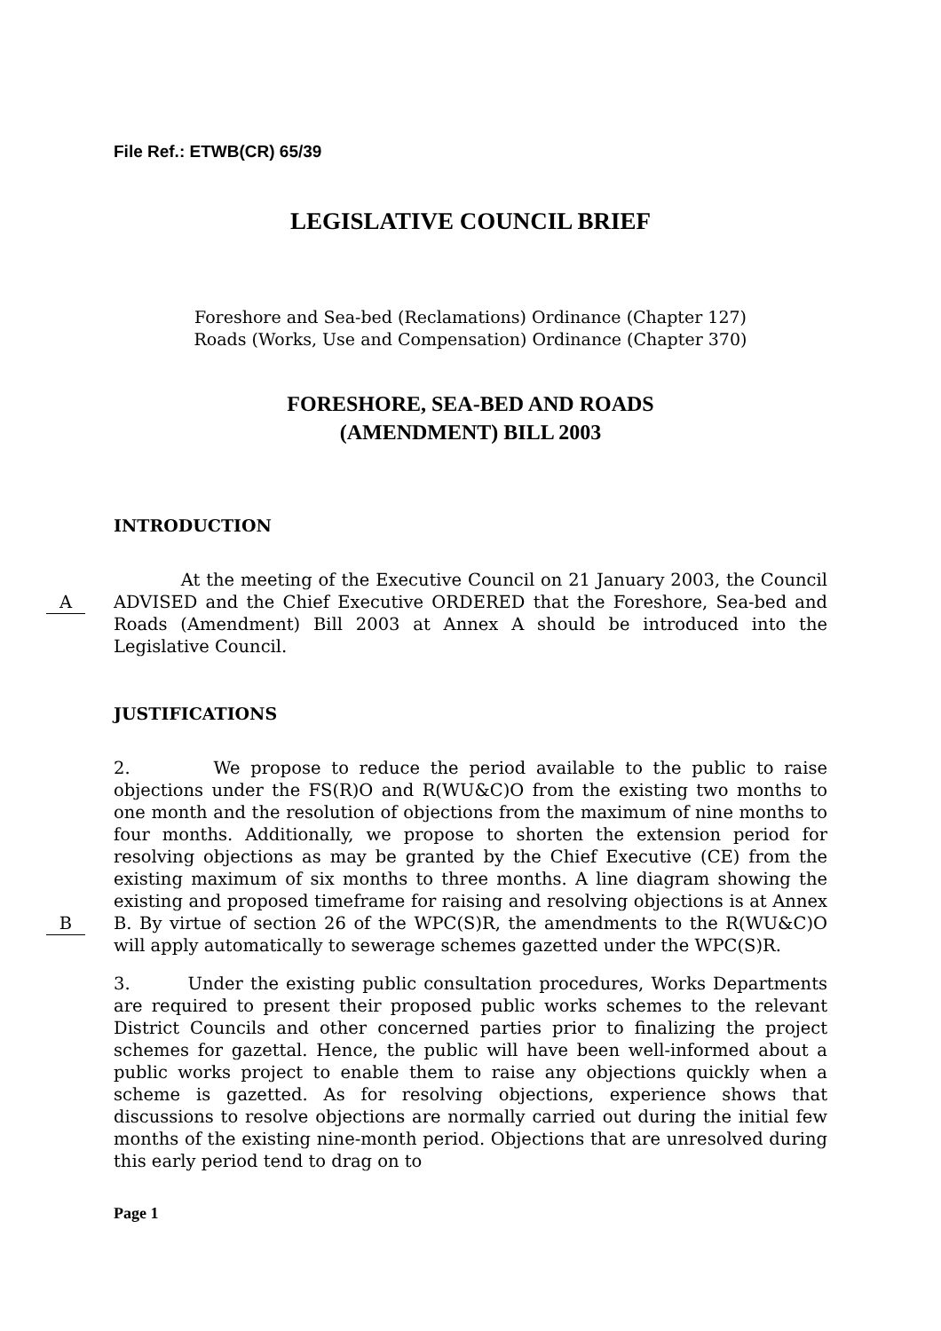File Ref.: ETWB(CR) 65/39
LEGISLATIVE COUNCIL BRIEF
Foreshore and Sea-bed (Reclamations) Ordinance (Chapter 127)
Roads (Works, Use and Compensation) Ordinance (Chapter 370)
FORESHORE, SEA-BED AND ROADS
(AMENDMENT) BILL 2003
INTRODUCTION
A
At the meeting of the Executive Council on 21 January 2003, the Council ADVISED and the Chief Executive ORDERED that the Foreshore, Sea-bed and Roads (Amendment) Bill 2003 at Annex A should be introduced into the Legislative Council.
JUSTIFICATIONS
B
2. We propose to reduce the period available to the public to raise objections under the FS(R)O and R(WU&C)O from the existing two months to one month and the resolution of objections from the maximum of nine months to four months. Additionally, we propose to shorten the extension period for resolving objections as may be granted by the Chief Executive (CE) from the existing maximum of six months to three months. A line diagram showing the existing and proposed timeframe for raising and resolving objections is at Annex B. By virtue of section 26 of the WPC(S)R, the amendments to the R(WU&C)O will apply automatically to sewerage schemes gazetted under the WPC(S)R.
3. Under the existing public consultation procedures, Works Departments are required to present their proposed public works schemes to the relevant District Councils and other concerned parties prior to finalizing the project schemes for gazettal. Hence, the public will have been well-informed about a public works project to enable them to raise any objections quickly when a scheme is gazetted. As for resolving objections, experience shows that discussions to resolve objections are normally carried out during the initial few months of the existing nine-month period. Objections that are unresolved during this early period tend to drag on to
Page 1